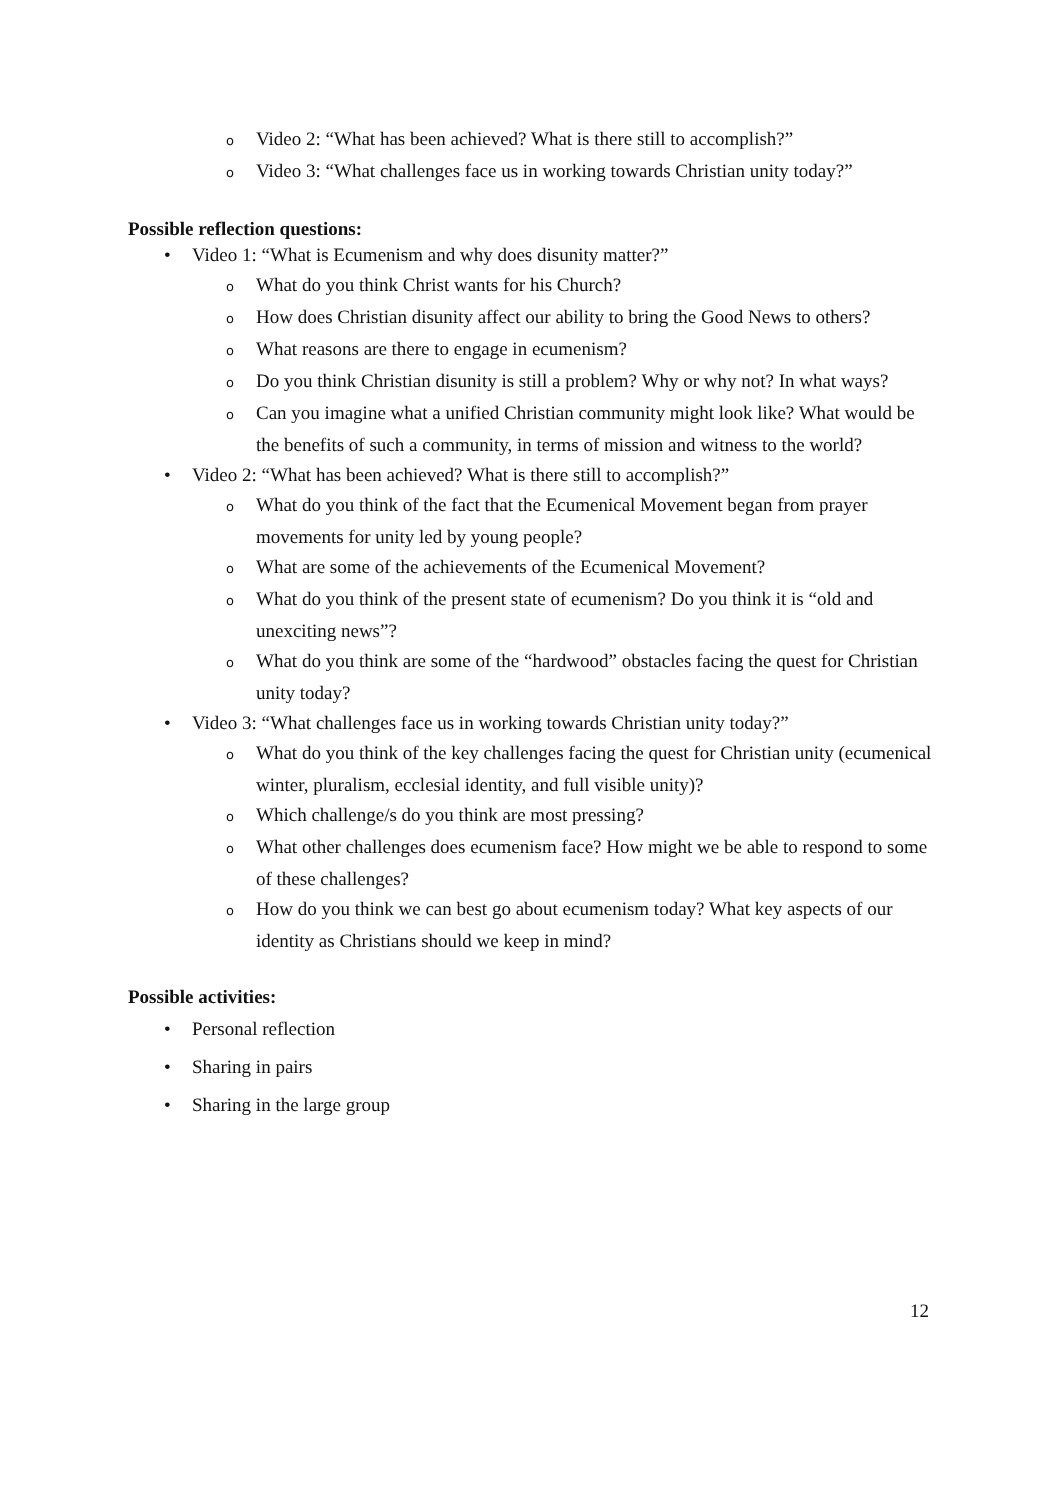o Video 2: “What has been achieved? What is there still to accomplish?”
o Video 3: “What challenges face us in working towards Christian unity today?”
Possible reflection questions:
• Video 1: “What is Ecumenism and why does disunity matter?”
o What do you think Christ wants for his Church?
o How does Christian disunity affect our ability to bring the Good News to others?
o What reasons are there to engage in ecumenism?
o Do you think Christian disunity is still a problem? Why or why not? In what ways?
o Can you imagine what a unified Christian community might look like? What would be the benefits of such a community, in terms of mission and witness to the world?
• Video 2: “What has been achieved? What is there still to accomplish?”
o What do you think of the fact that the Ecumenical Movement began from prayer movements for unity led by young people?
o What are some of the achievements of the Ecumenical Movement?
o What do you think of the present state of ecumenism? Do you think it is “old and unexciting news”?
o What do you think are some of the “hardwood” obstacles facing the quest for Christian unity today?
• Video 3: “What challenges face us in working towards Christian unity today?”
o What do you think of the key challenges facing the quest for Christian unity (ecumenical winter, pluralism, ecclesial identity, and full visible unity)?
o Which challenge/s do you think are most pressing?
o What other challenges does ecumenism face? How might we be able to respond to some of these challenges?
o How do you think we can best go about ecumenism today? What key aspects of our identity as Christians should we keep in mind?
Possible activities:
• Personal reflection
• Sharing in pairs
• Sharing in the large group
12